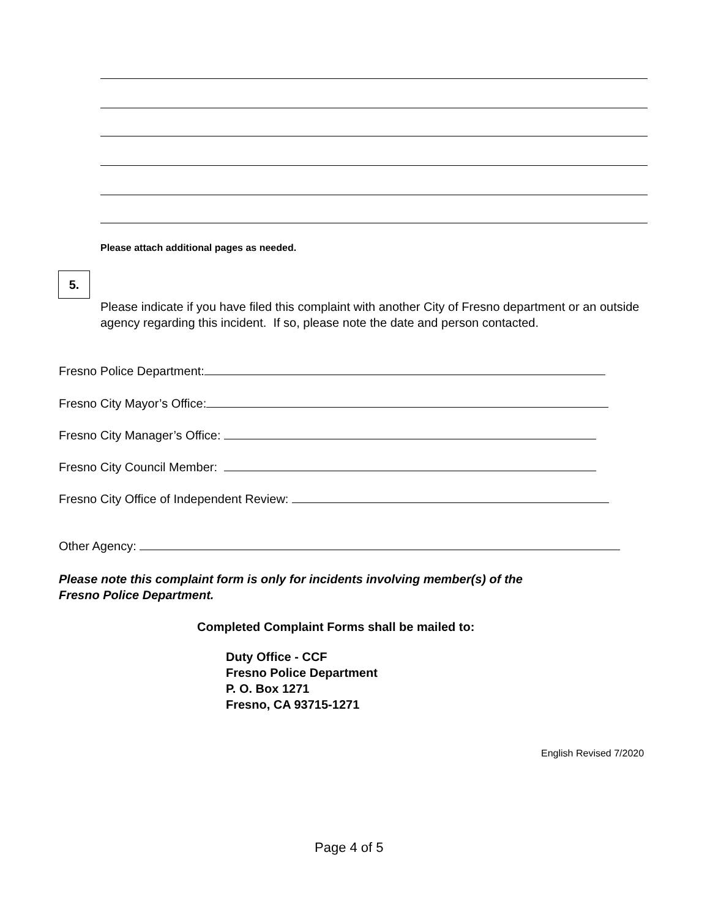Please attach additional pages as needed.
5.
Please indicate if you have filed this complaint with another City of Fresno department or an outside agency regarding this incident. If so, please note the date and person contacted.
Fresno Police Department:
Fresno City Mayor’s Office:
Fresno City Manager’s Office:
Fresno City Council Member:
Fresno City Office of Independent Review:
Other Agency:
Please note this complaint form is only for incidents involving member(s) of the
Fresno Police Department.
Completed Complaint Forms shall be mailed to:
Duty Office - CCF
Fresno Police Department
P. O. Box 1271
Fresno, CA 93715-1271
English Revised 7/2020
Page 4 of 5